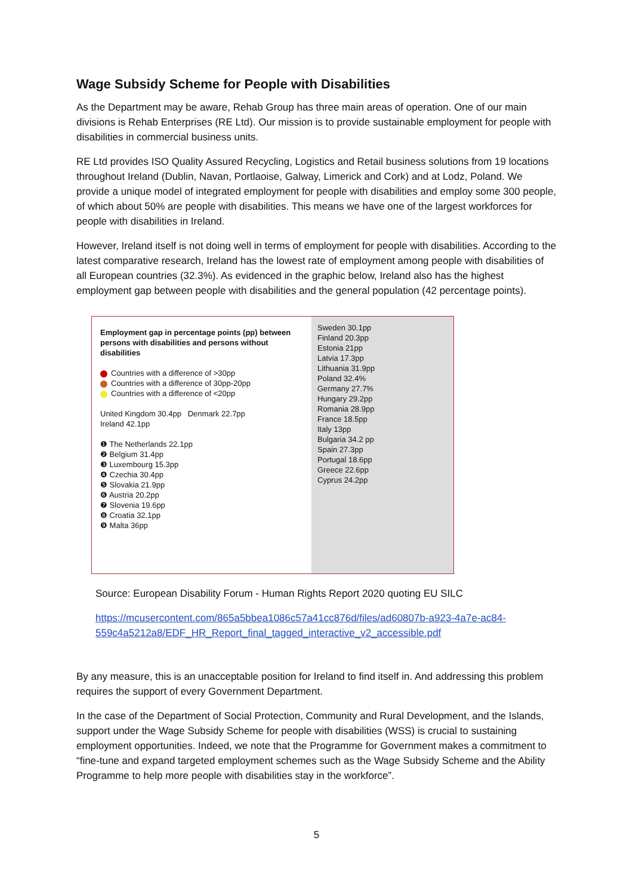Wage Subsidy Scheme for People with Disabilities
As the Department may be aware, Rehab Group has three main areas of operation. One of our main divisions is Rehab Enterprises (RE Ltd). Our mission is to provide sustainable employment for people with disabilities in commercial business units.
RE Ltd provides ISO Quality Assured Recycling, Logistics and Retail business solutions from 19 locations throughout Ireland (Dublin, Navan, Portlaoise, Galway, Limerick and Cork) and at Lodz, Poland. We provide a unique model of integrated employment for people with disabilities and employ some 300 people, of which about 50% are people with disabilities. This means we have one of the largest workforces for people with disabilities in Ireland.
However, Ireland itself is not doing well in terms of employment for people with disabilities. According to the latest comparative research, Ireland has the lowest rate of employment among people with disabilities of all European countries (32.3%). As evidenced in the graphic below, Ireland also has the highest employment gap between people with disabilities and the general population (42 percentage points).
Employment gap in percentage points (pp) between persons with disabilities and persons without disabilities
Countries with a difference of >30pp
Countries with a difference of 30pp-20pp
Countries with a difference of <20pp
United Kingdom 30.4pp Denmark 22.7pp
Ireland 42.1pp
❶ The Netherlands 22.1pp
❷ Belgium 31.4pp
❸ Luxembourg 15.3pp
❹ Czechia 30.4pp
❺ Slovakia 21.9pp
❻ Austria 20.2pp
❼ Slovenia 19.6pp
❽ Croatia 32.1pp
❾ Malta 36pp
Sweden 30.1pp
Finland 20.3pp
Estonia 21pp
Latvia 17.3pp
Lithuania 31.9pp
Poland 32.4%
Germany 27.7%
Hungary 29.2pp
Romania 28.9pp
France 18.5pp
Italy 13pp
Bulgaria 34.2 pp
Spain 27.3pp
Portugal 18.6pp
Greece 22.6pp
Cyprus 24.2pp
Source: European Disability Forum - Human Rights Report 2020 quoting EU SILC
https://mcusercontent.com/865a5bbea1086c57a41cc876d/files/ad60807b-a923-4a7e-ac84-559c4a5212a8/EDF_HR_Report_final_tagged_interactive_v2_accessible.pdf
By any measure, this is an unacceptable position for Ireland to find itself in. And addressing this problem requires the support of every Government Department.
In the case of the Department of Social Protection, Community and Rural Development, and the Islands, support under the Wage Subsidy Scheme for people with disabilities (WSS) is crucial to sustaining employment opportunities. Indeed, we note that the Programme for Government makes a commitment to “fine-tune and expand targeted employment schemes such as the Wage Subsidy Scheme and the Ability Programme to help more people with disabilities stay in the workforce”.
5